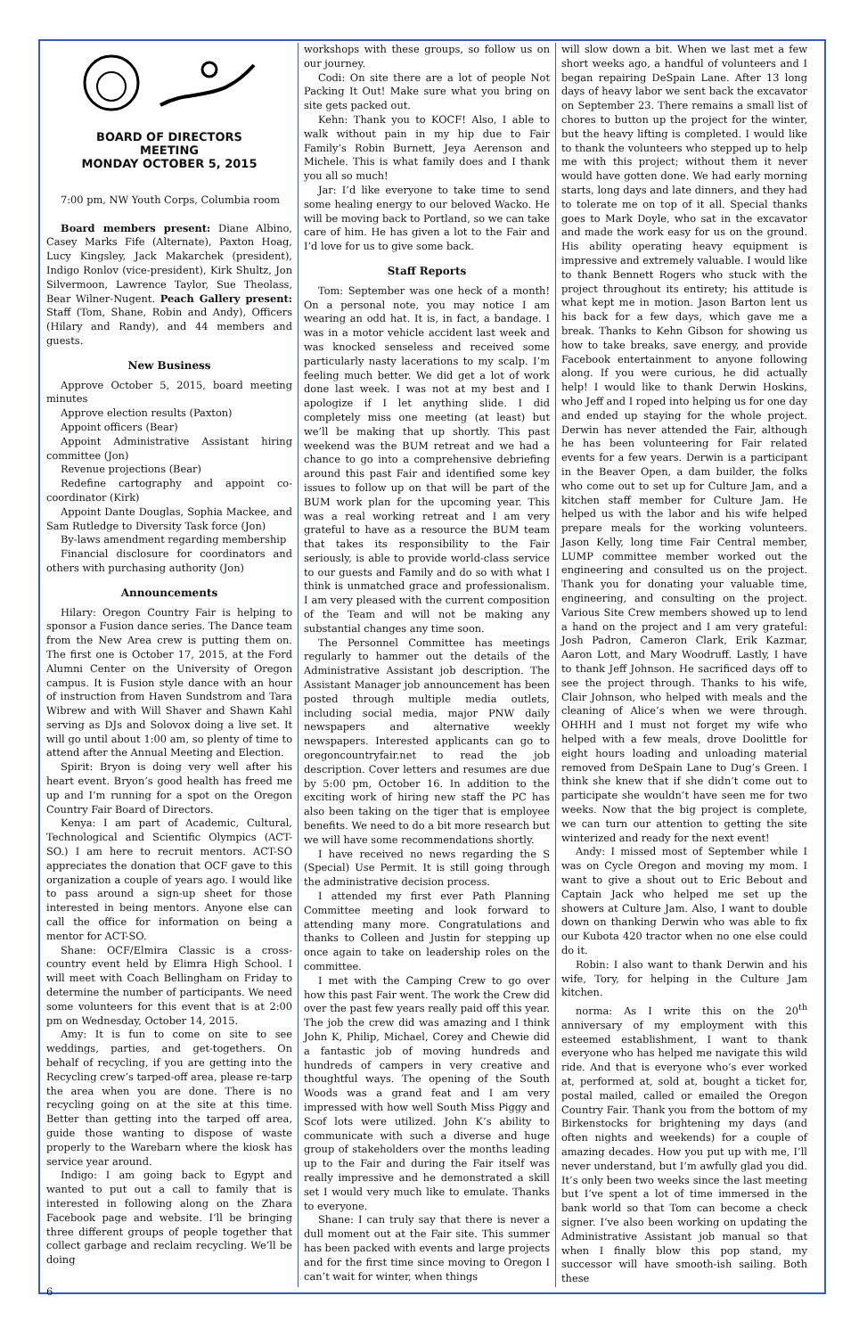BOARD OF DIRECTORS
MEETING
MONDAY OCTOBER 5, 2015
7:00 pm, NW Youth Corps, Columbia room
Board members present: Diane Albino, Casey Marks Fife (Alternate), Paxton Hoag, Lucy Kingsley, Jack Makarchek (president), Indigo Ronlov (vice-president), Kirk Shultz, Jon Silvermoon, Lawrence Taylor, Sue Theolass, Bear Wilner-Nugent. Peach Gallery present: Staff (Tom, Shane, Robin and Andy), Officers (Hilary and Randy), and 44 members and guests.
New Business
Approve October 5, 2015, board meeting minutes
Approve election results (Paxton)
Appoint officers (Bear)
Appoint Administrative Assistant hiring committee (Jon)
Revenue projections (Bear)
Redefine cartography and appoint co-coordinator (Kirk)
Appoint Dante Douglas, Sophia Mackee, and Sam Rutledge to Diversity Task force (Jon)
By-laws amendment regarding membership
Financial disclosure for coordinators and others with purchasing authority (Jon)
Announcements
Hilary: Oregon Country Fair is helping to sponsor a Fusion dance series. The Dance team from the New Area crew is putting them on. The first one is October 17, 2015, at the Ford Alumni Center on the University of Oregon campus. It is Fusion style dance with an hour of instruction from Haven Sundstrom and Tara Wibrew and with Will Shaver and Shawn Kahl serving as DJs and Solovox doing a live set. It will go until about 1:00 am, so plenty of time to attend after the Annual Meeting and Election.
Spirit: Bryon is doing very well after his heart event. Bryon’s good health has freed me up and I’m running for a spot on the Oregon Country Fair Board of Directors.
Kenya: I am part of Academic, Cultural, Technological and Scientific Olympics (ACT-SO.) I am here to recruit mentors. ACT-SO appreciates the donation that OCF gave to this organization a couple of years ago. I would like to pass around a sign-up sheet for those interested in being mentors. Anyone else can call the office for information on being a mentor for ACT-SO.
Shane: OCF/Elmira Classic is a cross-country event held by Elimra High School. I will meet with Coach Bellingham on Friday to determine the number of participants. We need some volunteers for this event that is at 2:00 pm on Wednesday, October 14, 2015.
Amy: It is fun to come on site to see weddings, parties, and get-togethers. On behalf of recycling, if you are getting into the Recycling crew’s tarped-off area, please re-tarp the area when you are done. There is no recycling going on at the site at this time. Better than getting into the tarped off area, guide those wanting to dispose of waste properly to the Warebarn where the kiosk has service year around.
Indigo: I am going back to Egypt and wanted to put out a call to family that is interested in following along on the Zhara Facebook page and website. I’ll be bringing three different groups of people together that collect garbage and reclaim recycling. We’ll be doing
6
workshops with these groups, so follow us on our journey.
Codi: On site there are a lot of people Not Packing It Out! Make sure what you bring on site gets packed out.
Kehn: Thank you to KOCF! Also, I able to walk without pain in my hip due to Fair Family’s Robin Burnett, Jeya Aerenson and Michele. This is what family does and I thank you all so much!
Jar: I’d like everyone to take time to send some healing energy to our beloved Wacko. He will be moving back to Portland, so we can take care of him. He has given a lot to the Fair and I’d love for us to give some back.
Staff Reports
Tom: September was one heck of a month! On a personal note, you may notice I am wearing an odd hat. It is, in fact, a bandage. I was in a motor vehicle accident last week and was knocked senseless and received some particularly nasty lacerations to my scalp. I’m feeling much better. We did get a lot of work done last week. I was not at my best and I apologize if I let anything slide. I did completely miss one meeting (at least) but we’ll be making that up shortly. This past weekend was the BUM retreat and we had a chance to go into a comprehensive debriefing around this past Fair and identified some key issues to follow up on that will be part of the BUM work plan for the upcoming year. This was a real working retreat and I am very grateful to have as a resource the BUM team that takes its responsibility to the Fair seriously, is able to provide world-class service to our guests and Family and do so with what I think is unmatched grace and professionalism. I am very pleased with the current composition of the Team and will not be making any substantial changes any time soon.
The Personnel Committee has meetings regularly to hammer out the details of the Administrative Assistant job description. The Assistant Manager job announcement has been posted through multiple media outlets, including social media, major PNW daily newspapers and alternative weekly newspapers. Interested applicants can go to oregoncountryfair.net to read the job description. Cover letters and resumes are due by 5:00 pm, October 16. In addition to the exciting work of hiring new staff the PC has also been taking on the tiger that is employee benefits. We need to do a bit more research but we will have some recommendations shortly.
I have received no news regarding the S (Special) Use Permit. It is still going through the administrative decision process.
I attended my first ever Path Planning Committee meeting and look forward to attending many more. Congratulations and thanks to Colleen and Justin for stepping up once again to take on leadership roles on the committee.
I met with the Camping Crew to go over how this past Fair went. The work the Crew did over the past few years really paid off this year. The job the crew did was amazing and I think John K, Philip, Michael, Corey and Chewie did a fantastic job of moving hundreds and hundreds of campers in very creative and thoughtful ways. The opening of the South Woods was a grand feat and I am very impressed with how well South Miss Piggy and Scof lots were utilized. John K’s ability to communicate with such a diverse and huge group of stakeholders over the months leading up to the Fair and during the Fair itself was really impressive and he demonstrated a skill set I would very much like to emulate. Thanks to everyone.
Shane: I can truly say that there is never a dull moment out at the Fair site. This summer has been packed with events and large projects and for the first time since moving to Oregon I can’t wait for winter, when things
will slow down a bit. When we last met a few short weeks ago, a handful of volunteers and I began repairing DeSpain Lane. After 13 long days of heavy labor we sent back the excavator on September 23. There remains a small list of chores to button up the project for the winter, but the heavy lifting is completed. I would like to thank the volunteers who stepped up to help me with this project; without them it never would have gotten done. We had early morning starts, long days and late dinners, and they had to tolerate me on top of it all. Special thanks goes to Mark Doyle, who sat in the excavator and made the work easy for us on the ground. His ability operating heavy equipment is impressive and extremely valuable. I would like to thank Bennett Rogers who stuck with the project throughout its entirety; his attitude is what kept me in motion. Jason Barton lent us his back for a few days, which gave me a break. Thanks to Kehn Gibson for showing us how to take breaks, save energy, and provide Facebook entertainment to anyone following along. If you were curious, he did actually help! I would like to thank Derwin Hoskins, who Jeff and I roped into helping us for one day and ended up staying for the whole project. Derwin has never attended the Fair, although he has been volunteering for Fair related events for a few years. Derwin is a participant in the Beaver Open, a dam builder, the folks who come out to set up for Culture Jam, and a kitchen staff member for Culture Jam. He helped us with the labor and his wife helped prepare meals for the working volunteers. Jason Kelly, long time Fair Central member, LUMP committee member worked out the engineering and consulted us on the project. Thank you for donating your valuable time, engineering, and consulting on the project. Various Site Crew members showed up to lend a hand on the project and I am very grateful: Josh Padron, Cameron Clark, Erik Kazmar, Aaron Lott, and Mary Woodruff. Lastly, I have to thank Jeff Johnson. He sacrificed days off to see the project through. Thanks to his wife, Clair Johnson, who helped with meals and the cleaning of Alice’s when we were through. OHHH and I must not forget my wife who helped with a few meals, drove Doolittle for eight hours loading and unloading material removed from DeSpain Lane to Dug’s Green. I think she knew that if she didn’t come out to participate she wouldn’t have seen me for two weeks. Now that the big project is complete, we can turn our attention to getting the site winterized and ready for the next event!
Andy: I missed most of September while I was on Cycle Oregon and moving my mom. I want to give a shout out to Eric Bebout and Captain Jack who helped me set up the showers at Culture Jam. Also, I want to double down on thanking Derwin who was able to fix our Kubota 420 tractor when no one else could do it.
Robin: I also want to thank Derwin and his wife, Tory, for helping in the Culture Jam kitchen.
norma: As I write this on the 20<sup>th</sup> anniversary of my employment with this esteemed establishment, I want to thank everyone who has helped me navigate this wild ride. And that is everyone who’s ever worked at, performed at, sold at, bought a ticket for, postal mailed, called or emailed the Oregon Country Fair. Thank you from the bottom of my Birkenstocks for brightening my days (and often nights and weekends) for a couple of amazing decades. How you put up with me, I’ll never understand, but I’m awfully glad you did. It’s only been two weeks since the last meeting but I’ve spent a lot of time immersed in the bank world so that Tom can become a check signer. I’ve also been working on updating the Administrative Assistant job manual so that when I finally blow this pop stand, my successor will have smooth-ish sailing. Both these